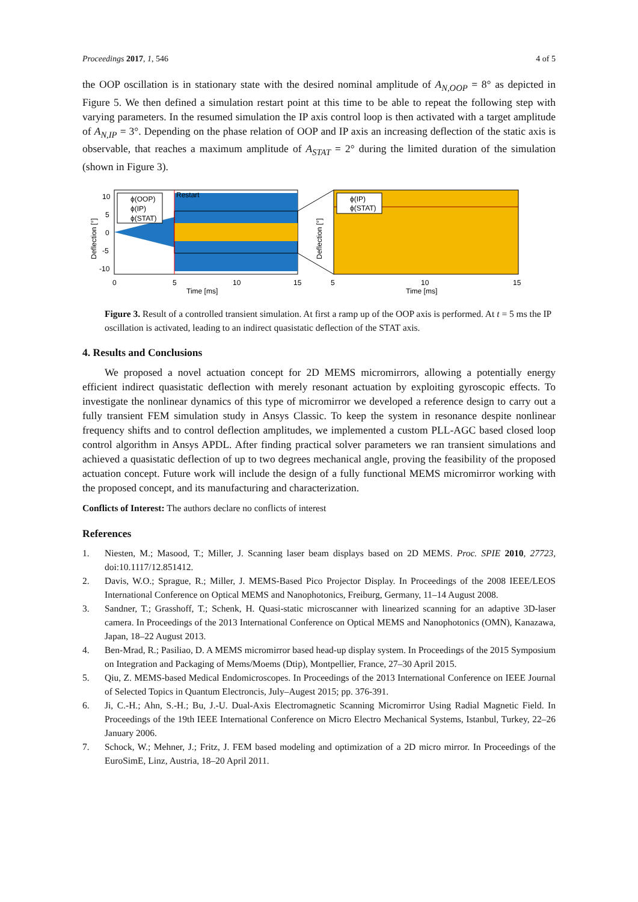Proceedings 2017, 1, 546 4 of 5
the OOP oscillation is in stationary state with the desired nominal amplitude of A<sub>N,OOP</sub> = 8° as depicted in Figure 5. We then defined a simulation restart point at this time to be able to repeat the following step with varying parameters. In the resumed simulation the IP axis control loop is then activated with a target amplitude of A<sub>N,IP</sub> = 3°. Depending on the phase relation of OOP and IP axis an increasing deflection of the static axis is observable, that reaches a maximum amplitude of A<sub>STAT</sub> = 2° during the limited duration of the simulation (shown in Figure 3).
Restart
ϕ(OOP)
ϕ(IP)
ϕ(STAT)
10
5
0
-5
-10
0
5
10
15
Time [ms]
Deflection [°]
ϕ(IP)
ϕ(STAT)
5
10
15
Time [ms]
Deflection [°]
Figure 3. Result of a controlled transient simulation. At first a ramp up of the OOP axis is performed. At t = 5 ms the IP oscillation is activated, leading to an indirect quasistatic deflection of the STAT axis.
4. Results and Conclusions
We proposed a novel actuation concept for 2D MEMS micromirrors, allowing a potentially energy efficient indirect quasistatic deflection with merely resonant actuation by exploiting gyroscopic effects. To investigate the nonlinear dynamics of this type of micromirror we developed a reference design to carry out a fully transient FEM simulation study in Ansys Classic. To keep the system in resonance despite nonlinear frequency shifts and to control deflection amplitudes, we implemented a custom PLL-AGC based closed loop control algorithm in Ansys APDL. After finding practical solver parameters we ran transient simulations and achieved a quasistatic deflection of up to two degrees mechanical angle, proving the feasibility of the proposed actuation concept. Future work will include the design of a fully functional MEMS micromirror working with the proposed concept, and its manufacturing and characterization.
Conflicts of Interest: The authors declare no conflicts of interest
References
1. Niesten, M.; Masood, T.; Miller, J. Scanning laser beam displays based on 2D MEMS. Proc. SPIE 2010, 27723, doi:10.1117/12.851412.
2. Davis, W.O.; Sprague, R.; Miller, J. MEMS-Based Pico Projector Display. In Proceedings of the 2008 IEEE/LEOS International Conference on Optical MEMS and Nanophotonics, Freiburg, Germany, 11–14 August 2008.
3. Sandner, T.; Grasshoff, T.; Schenk, H. Quasi-static microscanner with linearized scanning for an adaptive 3D-laser camera. In Proceedings of the 2013 International Conference on Optical MEMS and Nanophotonics (OMN), Kanazawa, Japan, 18–22 August 2013.
4. Ben-Mrad, R.; Pasiliao, D. A MEMS micromirror based head-up display system. In Proceedings of the 2015 Symposium on Integration and Packaging of Mems/Moems (Dtip), Montpellier, France, 27–30 April 2015.
5. Qiu, Z. MEMS-based Medical Endomicroscopes. In Proceedings of the 2013 International Conference on IEEE Journal of Selected Topics in Quantum Electroncis, July–Augest 2015; pp. 376-391.
6. Ji, C.-H.; Ahn, S.-H.; Bu, J.-U. Dual-Axis Electromagnetic Scanning Micromirror Using Radial Magnetic Field. In Proceedings of the 19th IEEE International Conference on Micro Electro Mechanical Systems, Istanbul, Turkey, 22–26 January 2006.
7. Schock, W.; Mehner, J.; Fritz, J. FEM based modeling and optimization of a 2D micro mirror. In Proceedings of the EuroSimE, Linz, Austria, 18–20 April 2011.